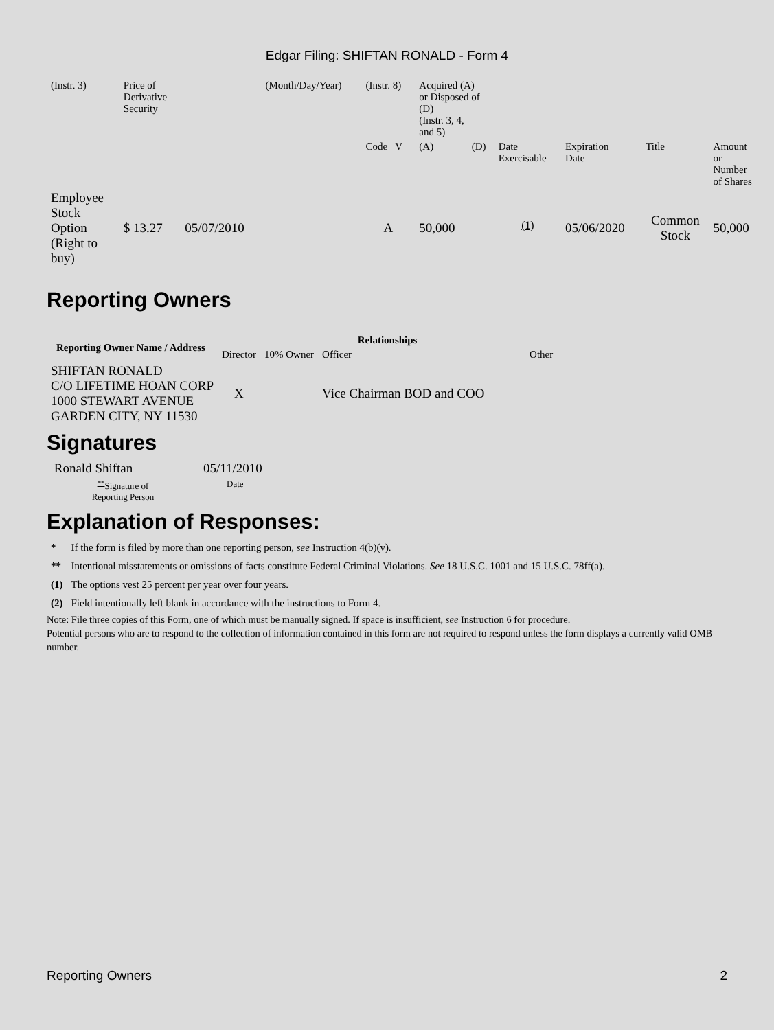Edgar Filing: SHIFTAN RONALD - Form 4
| (Instr. 3) | Price of Derivative Security | | (Month/Day/Year) | (Instr. 8) | Acquired (A) or Disposed of (D) (Instr. 3, 4, and 5) | | | | | | |
| | | | | Code V | (A) | (D) | Date Exercisable | Expiration Date | Title | Amount or Number of Shares | |
| Employee Stock Option (Right to buy) | $ 13.27 | 05/07/2010 | | A | 50,000 | | <sup>(1)</sup> | 05/06/2020 | Common Stock | 50,000 | |
Reporting Owners
| Reporting Owner Name / Address | Relationships | | | |
| --- | --- | --- | --- | --- |
| | Director | 10% Owner | Officer | Other |
| SHIFTAN RONALD C/O LIFETIME HOAN CORP 1000 STEWART AVENUE GARDEN CITY, NY 11530 | X | | Vice Chairman BOD and COO | |
Signatures
| Ronald Shiftan | 05/11/2010 |
| <sup>**</sup> Signature of Reporting Person | Date |
Explanation of Responses:
| * | If the form is filed by more than one reporting person, see Instruction 4(b)(v). |
| ** | Intentional misstatements or omissions of facts constitute Federal Criminal Violations. See 18 U.S.C. 1001 and 15 U.S.C. 78ff(a). |
| (1) | The options vest 25 percent per year over four years. |
| (2) | Field intentionally left blank in accordance with the instructions to Form 4. |
Note: File three copies of this Form, one of which must be manually signed. If space is insufficient, see Instruction 6 for procedure.
Potential persons who are to respond to the collection of information contained in this form are not required to respond unless the form displays a currently valid OMB number.
Reporting Owners 2